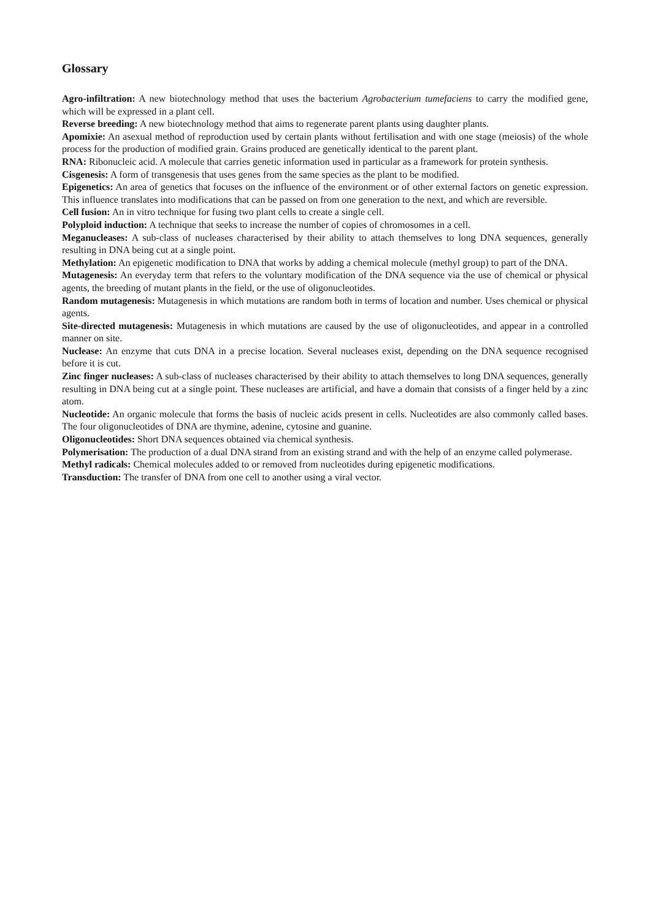Glossary
Agro-infiltration: A new biotechnology method that uses the bacterium Agrobacterium tumefaciens to carry the modified gene, which will be expressed in a plant cell.
Reverse breeding: A new biotechnology method that aims to regenerate parent plants using daughter plants.
Apomixie: An asexual method of reproduction used by certain plants without fertilisation and with one stage (meiosis) of the whole process for the production of modified grain. Grains produced are genetically identical to the parent plant.
RNA: Ribonucleic acid. A molecule that carries genetic information used in particular as a framework for protein synthesis.
Cisgenesis: A form of transgenesis that uses genes from the same species as the plant to be modified.
Epigenetics: An area of genetics that focuses on the influence of the environment or of other external factors on genetic expression. This influence translates into modifications that can be passed on from one generation to the next, and which are reversible.
Cell fusion: An in vitro technique for fusing two plant cells to create a single cell.
Polyploid induction: A technique that seeks to increase the number of copies of chromosomes in a cell.
Meganucleases: A sub-class of nucleases characterised by their ability to attach themselves to long DNA sequences, generally resulting in DNA being cut at a single point.
Methylation: An epigenetic modification to DNA that works by adding a chemical molecule (methyl group) to part of the DNA.
Mutagenesis: An everyday term that refers to the voluntary modification of the DNA sequence via the use of chemical or physical agents, the breeding of mutant plants in the field, or the use of oligonucleotides.
Random mutagenesis: Mutagenesis in which mutations are random both in terms of location and number. Uses chemical or physical agents.
Site-directed mutagenesis: Mutagenesis in which mutations are caused by the use of oligonucleotides, and appear in a controlled manner on site.
Nuclease: An enzyme that cuts DNA in a precise location. Several nucleases exist, depending on the DNA sequence recognised before it is cut.
Zinc finger nucleases: A sub-class of nucleases characterised by their ability to attach themselves to long DNA sequences, generally resulting in DNA being cut at a single point. These nucleases are artificial, and have a domain that consists of a finger held by a zinc atom.
Nucleotide: An organic molecule that forms the basis of nucleic acids present in cells. Nucleotides are also commonly called bases. The four oligonucleotides of DNA are thymine, adenine, cytosine and guanine.
Oligonucleotides: Short DNA sequences obtained via chemical synthesis.
Polymerisation: The production of a dual DNA strand from an existing strand and with the help of an enzyme called polymerase.
Methyl radicals: Chemical molecules added to or removed from nucleotides during epigenetic modifications.
Transduction: The transfer of DNA from one cell to another using a viral vector.